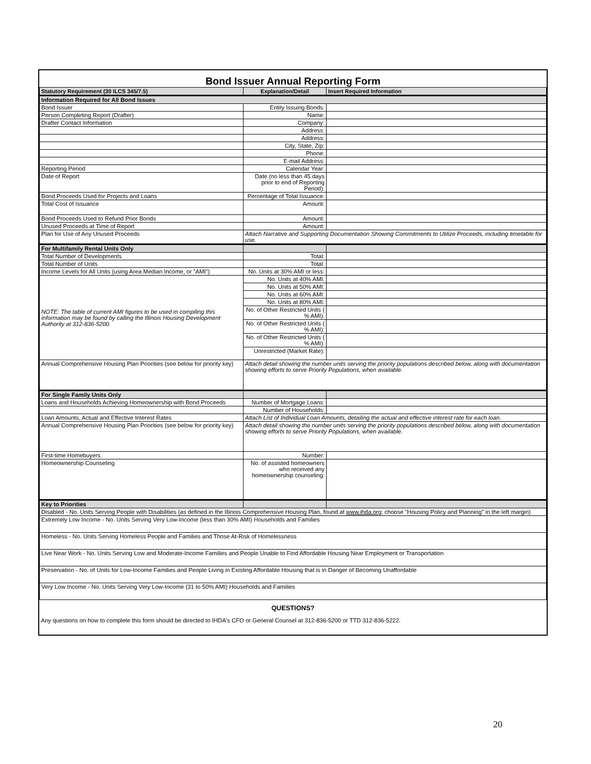Bond Issuer Annual Reporting Form
| Statutory Requirement (30 ILCS 345/7.5) | Explanation/Detail | Insert Required Information |
| --- | --- | --- |
| Information Required for All Bond Issues | | |
| Bond Issuer | Entity Issuing Bonds: | |
| Person Completing Report (Drafter) | Name: | |
| Drafter Contact Information | Company: | |
| | Address: | |
| | Address: | |
| | City, State, Zip: | |
| | Phone: | |
| | E-mail Address: | |
| Reporting Period | Calendar Year: | |
| Date of Report | Date (no less than 45 days prior to end of Reporting Period): | |
| Bond Proceeds Used for Projects and Loans | Percentage of Total Issuance: | |
| Total Cost of Issuance | Amount: | |
| Bond Proceeds Used to Refund Prior Bonds | Amount: | |
| Unused Proceeds at Time of Report | Amount: | |
| Plan for Use of Any Unused Proceeds | Attach Narrative and Supporting Documentation Showing Commitments to Utilize Proceeds, including timetable for use. | |
| For Multifamily Rental Units Only | | |
| Total Number of Developments | Total: | |
| Total Number of Units | Total: | |
| Income Levels for All Units (using Area Median Income, or "AMI") | No. Units at 30% AMI or less: | |
| NOTE: The table of current AMI figures to be used in compiling this information may be found by calling the Illinois Housing Development Authority at 312-836-5200. | No. Units at 40% AMI: | |
| | No. Units at 50% AMI: | |
| | No. Units at 60% AMI: | |
| | No. Units at 80% AMI: | |
| | No. of Other Restricted Units ( % AMI): | |
| | No. of Other Restricted Units ( % AMI): | |
| | No. of Other Restricted Units ( % AMI): | |
| | Unrestricted (Market Rate): | |
| Annual Comprehensive Housing Plan Priorities (see below for priority key) | Attach detail showing the number units serving the priority populations described below, along with documentation showing efforts to serve Priority Populations, when available. | |
| For Single Family Units Only | | |
| Loans and Households Achieving Homeownership with Bond Proceeds | Number of Mortgage Loans: | |
| | Number of Households: | |
| Loan Amounts, Actual and Effective Interest Rates | Attach List of Individual Loan Amounts, detailing the actual and effective interest rate for each loan. | |
| Annual Comprehensive Housing Plan Priorities (see below for priority key) | Attach detail showing the number units serving the priority populations described below, along with documentation showing efforts to serve Priority Populations, when available. | |
| First-time Homebuyers | Number: | |
| Homeownership Counseling | No. of assisted homeowners who received any homeownership counseling: | |
| Key to Priorities | | |
| Disabled - No. Units Serving People with Disabilities (as defined in the Illinois Comprehensive Housing Plan, found at www.ihda.org ; choose "Housing Policy and Planning" in the left margin) | | |
| Extremely Low Income - No. Units Serving Very Low-Income (less than 30% AMI) Households and Families | | |
| Homeless - No. Units Serving Homeless People and Families and Those At-Risk of Homelessness | | |
| Live Near Work - No. Units Serving Low and Moderate-Income Families and People Unable to Find Affordable Housing Near Employment or Transportation | | |
| Preservation - No. of Units for Low-Income Families and People Living in Existing Affordable Housing that is in Danger of Becoming Unaffordable | | |
| Very Low Income - No. Units Serving Very Low-Income (31 to 50% AMI) Households and Families | | |
| QUESTIONS? | | |
| Any questions on how to complete this form should be directed to IHDA's CFO or General Counsel at 312-836-5200 or TTD 312-836-5222. | | |
20